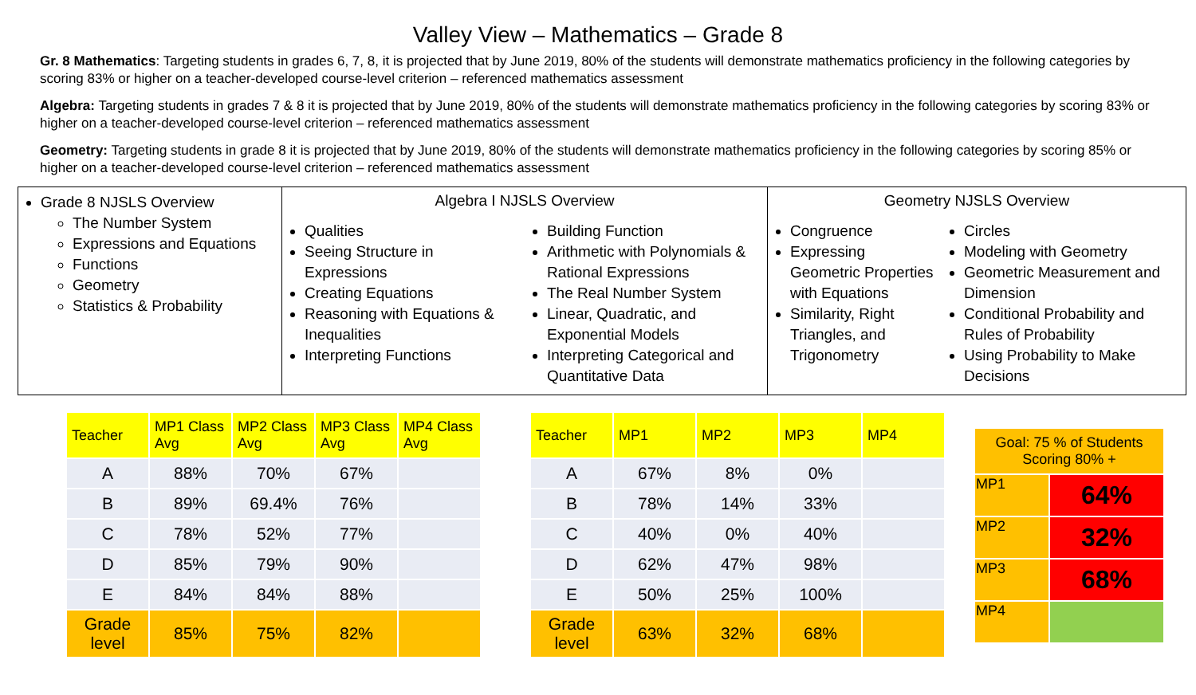Valley View – Mathematics – Grade 8
Gr. 8 Mathematics: Targeting students in grades 6, 7, 8, it is projected that by June 2019, 80% of the students will demonstrate mathematics proficiency in the following categories by scoring 83% or higher on a teacher-developed course-level criterion – referenced mathematics assessment
Algebra: Targeting students in grades 7 & 8 it is projected that by June 2019, 80% of the students will demonstrate mathematics proficiency in the following categories by scoring 83% or higher on a teacher-developed course-level criterion – referenced mathematics assessment
Geometry: Targeting students in grade 8 it is projected that by June 2019, 80% of the students will demonstrate mathematics proficiency in the following categories by scoring 85% or higher on a teacher-developed course-level criterion – referenced mathematics assessment
Grade 8 NJSLS Overview
The Number System
Expressions and Equations
Functions
Geometry
Statistics & Probability
Algebra I NJSLS Overview
Qualities
Seeing Structure in Expressions
Creating Equations
Reasoning with Equations & Inequalities
Interpreting Functions
Building Function
Arithmetic with Polynomials & Rational Expressions
The Real Number System
Linear, Quadratic, and Exponential Models
Interpreting Categorical and Quantitative Data
Geometry NJSLS Overview
Congruence
Expressing Geometric Properties with Equations
Similarity, Right Triangles, and Trigonometry
Circles
Modeling with Geometry
Geometric Measurement and Dimension
Conditional Probability and Rules of Probability
Using Probability to Make Decisions
| Teacher | MP1 Class Avg | MP2 Class Avg | MP3 Class Avg | MP4 Class Avg |
| --- | --- | --- | --- | --- |
| A | 88% | 70% | 67% | |
| B | 89% | 69.4% | 76% | |
| C | 78% | 52% | 77% | |
| D | 85% | 79% | 90% | |
| E | 84% | 84% | 88% | |
| Grade level | 85% | 75% | 82% | |
| Teacher | MP1 | MP2 | MP3 | MP4 |
| --- | --- | --- | --- | --- |
| A | 67% | 8% | 0% | |
| B | 78% | 14% | 33% | |
| C | 40% | 0% | 40% | |
| D | 62% | 47% | 98% | |
| E | 50% | 25% | 100% | |
| Grade level | 63% | 32% | 68% | |
| Goal: 75 % of Students Scoring 80% + | |
| --- | --- |
| MP1 | 64% |
| MP2 | 32% |
| MP3 | 68% |
| MP4 | |